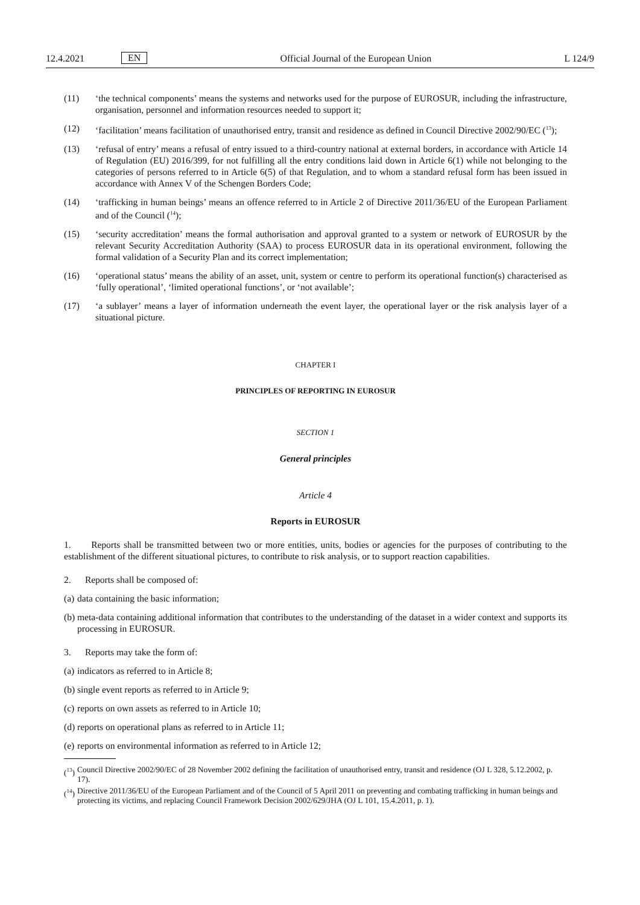12.4.2021 EN Official Journal of the European Union L 124/9
(11) ‘the technical components’ means the systems and networks used for the purpose of EUROSUR, including the infrastructure, organisation, personnel and information resources needed to support it;
(12) ‘facilitation’ means facilitation of unauthorised entry, transit and residence as defined in Council Directive 2002/90/EC (<sup>13</sup>);
(13) ‘refusal of entry’ means a refusal of entry issued to a third-country national at external borders, in accordance with Article 14 of Regulation (EU) 2016/399, for not fulfilling all the entry conditions laid down in Article 6(1) while not belonging to the categories of persons referred to in Article 6(5) of that Regulation, and to whom a standard refusal form has been issued in accordance with Annex V of the Schengen Borders Code;
(14) ‘trafficking in human beings’ means an offence referred to in Article 2 of Directive 2011/36/EU of the European Parliament and of the Council (<sup>14</sup>);
(15) ‘security accreditation’ means the formal authorisation and approval granted to a system or network of EUROSUR by the relevant Security Accreditation Authority (SAA) to process EUROSUR data in its operational environment, following the formal validation of a Security Plan and its correct implementation;
(16) ‘operational status’ means the ability of an asset, unit, system or centre to perform its operational function(s) characterised as ‘fully operational’, ‘limited operational functions’, or ‘not available’;
(17) ‘a sublayer’ means a layer of information underneath the event layer, the operational layer or the risk analysis layer of a situational picture.
CHAPTER I
PRINCIPLES OF REPORTING IN EUROSUR
SECTION 1
General principles
Article 4
Reports in EUROSUR
1. Reports shall be transmitted between two or more entities, units, bodies or agencies for the purposes of contributing to the establishment of the different situational pictures, to contribute to risk analysis, or to support reaction capabilities.
2. Reports shall be composed of:
(a) data containing the basic information;
(b) meta-data containing additional information that contributes to the understanding of the dataset in a wider context and supports its processing in EUROSUR.
3. Reports may take the form of:
(a) indicators as referred to in Article 8;
(b) single event reports as referred to in Article 9;
(c) reports on own assets as referred to in Article 10;
(d) reports on operational plans as referred to in Article 11;
(e) reports on environmental information as referred to in Article 12;
(<sup>13</sup>) Council Directive 2002/90/EC of 28 November 2002 defining the facilitation of unauthorised entry, transit and residence (OJ L 328, 5.12.2002, p. 17).
(<sup>14</sup>) Directive 2011/36/EU of the European Parliament and of the Council of 5 April 2011 on preventing and combating trafficking in human beings and protecting its victims, and replacing Council Framework Decision 2002/629/JHA (OJ L 101, 15.4.2011, p. 1).